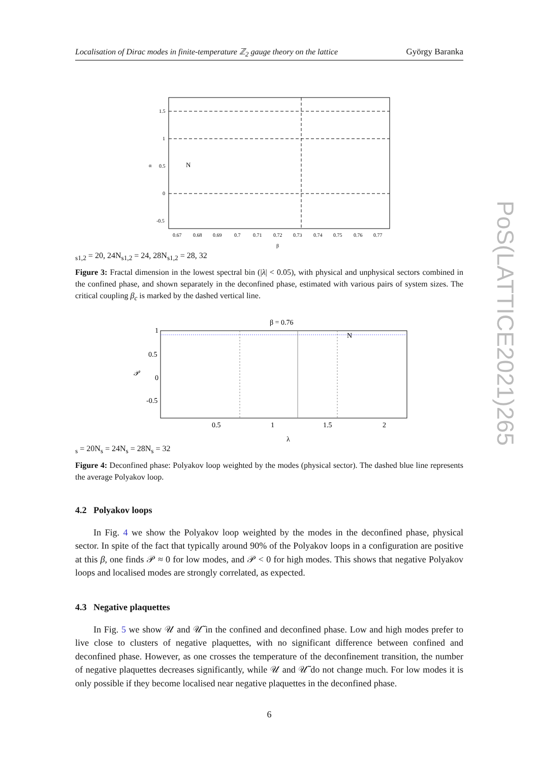Localisation of Dirac modes in finite-temperature ℤ<sub>2</sub> gauge theory on the lattice György Baranka
1.5
1
0.5
0
-0.5
0.67
0.68
0.69
0.7
0.71
0.72
0.73
0.74
0.75
0.76
0.77
β
α
Ns1,2 = 20, 24
Ns1,2 = 24, 28
Ns1,2 = 28, 32
Figure 3: Fractal dimension in the lowest spectral bin (|λ| < 0.05), with physical and unphysical sectors combined in the confined phase, and shown separately in the deconfined phase, estimated with various pairs of system sizes. The critical coupling β<sub>c</sub> is marked by the dashed vertical line.
β = 0.76
1
0.5
0
-0.5
0.5
1
1.5
2
λ
𝒫
Ns = 20
Ns = 24
Ns = 28
Ns = 32
Figure 4: Deconfined phase: Polyakov loop weighted by the modes (physical sector). The dashed blue line represents the average Polyakov loop.
4.2 Polyakov loops
In Fig. 4 we show the Polyakov loop weighted by the modes in the deconfined phase, physical sector. In spite of the fact that typically around 90% of the Polyakov loops in a configuration are positive at this β, one finds 𝒫 ≈ 0 for low modes, and 𝒫 < 0 for high modes. This shows that negative Polyakov loops and localised modes are strongly correlated, as expected.
4.3 Negative plaquettes
In Fig. 5 we show 𝒰 and 𝒰̃ in the confined and deconfined phase. Low and high modes prefer to live close to clusters of negative plaquettes, with no significant difference between confined and deconfined phase. However, as one crosses the temperature of the deconfinement transition, the number of negative plaquettes decreases significantly, while 𝒰 and 𝒰̃ do not change much. For low modes it is only possible if they become localised near negative plaquettes in the deconfined phase.
6
PoS(LATTICE2021)265